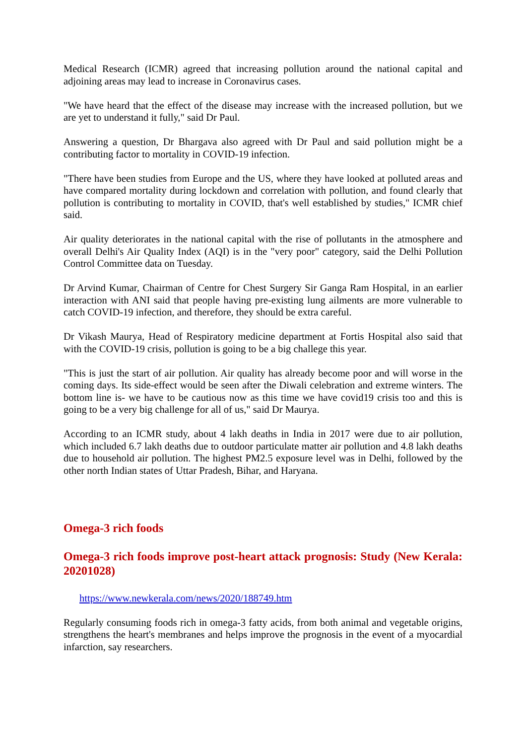Medical Research (ICMR) agreed that increasing pollution around the national capital and adjoining areas may lead to increase in Coronavirus cases.
"We have heard that the effect of the disease may increase with the increased pollution, but we are yet to understand it fully," said Dr Paul.
Answering a question, Dr Bhargava also agreed with Dr Paul and said pollution might be a contributing factor to mortality in COVID-19 infection.
"There have been studies from Europe and the US, where they have looked at polluted areas and have compared mortality during lockdown and correlation with pollution, and found clearly that pollution is contributing to mortality in COVID, that's well established by studies," ICMR chief said.
Air quality deteriorates in the national capital with the rise of pollutants in the atmosphere and overall Delhi's Air Quality Index (AQI) is in the "very poor" category, said the Delhi Pollution Control Committee data on Tuesday.
Dr Arvind Kumar, Chairman of Centre for Chest Surgery Sir Ganga Ram Hospital, in an earlier interaction with ANI said that people having pre-existing lung ailments are more vulnerable to catch COVID-19 infection, and therefore, they should be extra careful.
Dr Vikash Maurya, Head of Respiratory medicine department at Fortis Hospital also said that with the COVID-19 crisis, pollution is going to be a big challege this year.
"This is just the start of air pollution. Air quality has already become poor and will worse in the coming days. Its side-effect would be seen after the Diwali celebration and extreme winters. The bottom line is- we have to be cautious now as this time we have covid19 crisis too and this is going to be a very big challenge for all of us," said Dr Maurya.
According to an ICMR study, about 4 lakh deaths in India in 2017 were due to air pollution, which included 6.7 lakh deaths due to outdoor particulate matter air pollution and 4.8 lakh deaths due to household air pollution. The highest PM2.5 exposure level was in Delhi, followed by the other north Indian states of Uttar Pradesh, Bihar, and Haryana.
Omega-3 rich foods
Omega-3 rich foods improve post-heart attack prognosis: Study (New Kerala: 20201028)
https://www.newkerala.com/news/2020/188749.htm
Regularly consuming foods rich in omega-3 fatty acids, from both animal and vegetable origins, strengthens the heart's membranes and helps improve the prognosis in the event of a myocardial infarction, say researchers.